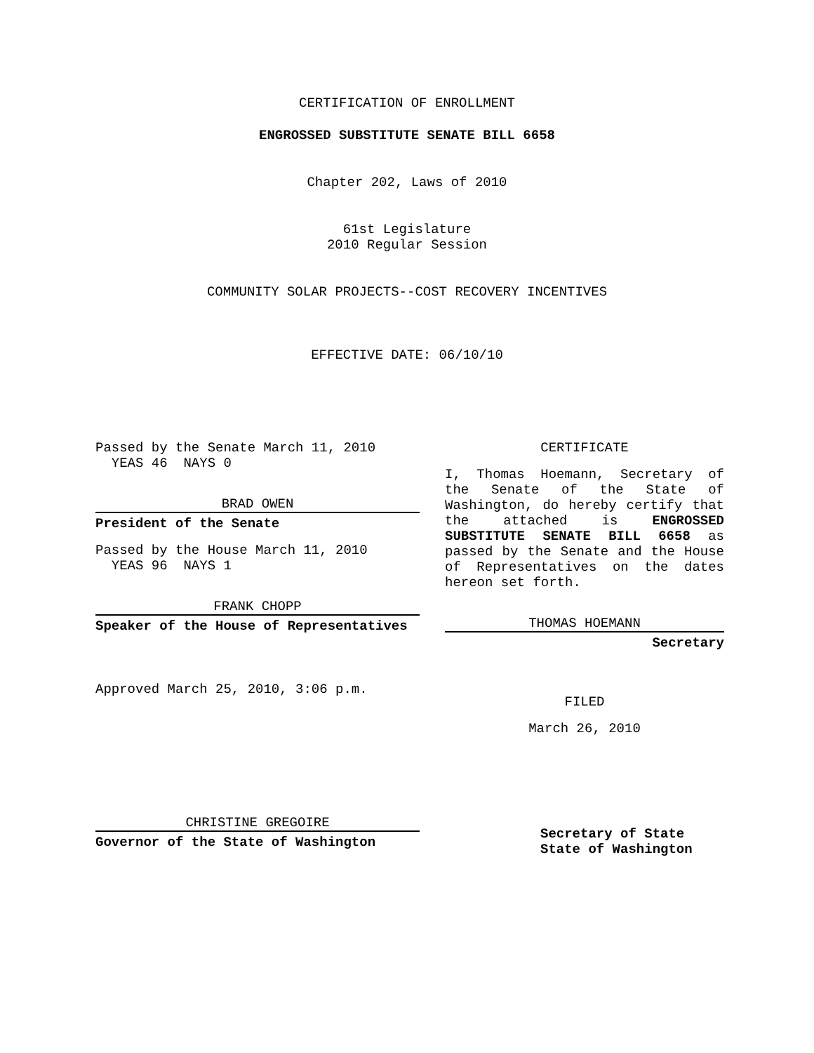CERTIFICATION OF ENROLLMENT
ENGROSSED SUBSTITUTE SENATE BILL 6658
Chapter 202, Laws of 2010
61st Legislature
2010 Regular Session
COMMUNITY SOLAR PROJECTS--COST RECOVERY INCENTIVES
EFFECTIVE DATE: 06/10/10
Passed by the Senate March 11, 2010
YEAS 46 NAYS 0
BRAD OWEN
President of the Senate
Passed by the House March 11, 2010
YEAS 96 NAYS 1
FRANK CHOPP
Speaker of the House of Representatives
Approved March 25, 2010, 3:06 p.m.
CHRISTINE GREGOIRE
Governor of the State of Washington
CERTIFICATE
I, Thomas Hoemann, Secretary of the Senate of the State of Washington, do hereby certify that the attached is ENGROSSED SUBSTITUTE SENATE BILL 6658 as passed by the Senate and the House of Representatives on the dates hereon set forth.
THOMAS HOEMANN
Secretary
FILED
March 26, 2010
Secretary of State
State of Washington